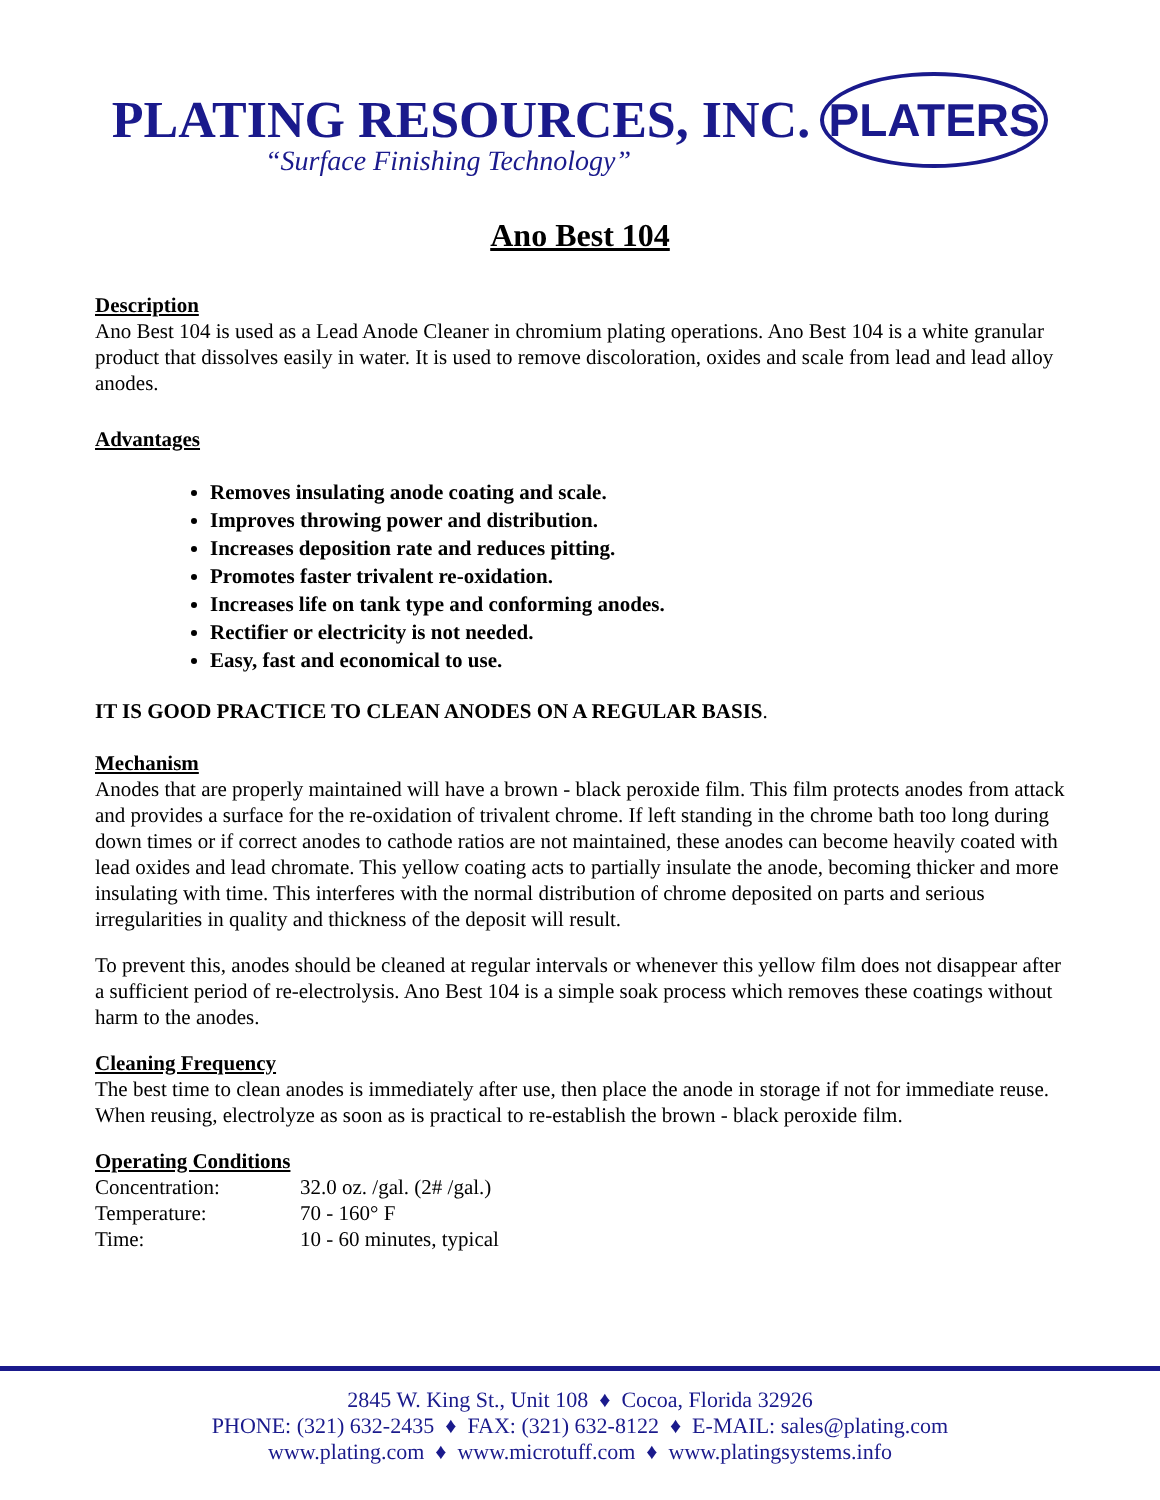PLATING RESOURCES, INC. PLATERS
“Surface Finishing Technology”
Ano Best 104
Description
Ano Best 104 is used as a Lead Anode Cleaner in chromium plating operations. Ano Best 104 is a white granular product that dissolves easily in water. It is used to remove discoloration, oxides and scale from lead and lead alloy anodes.
Advantages
Removes insulating anode coating and scale.
Improves throwing power and distribution.
Increases deposition rate and reduces pitting.
Promotes faster trivalent re-oxidation.
Increases life on tank type and conforming anodes.
Rectifier or electricity is not needed.
Easy, fast and economical to use.
IT IS GOOD PRACTICE TO CLEAN ANODES ON A REGULAR BASIS.
Mechanism
Anodes that are properly maintained will have a brown - black peroxide film. This film protects anodes from attack and provides a surface for the re-oxidation of trivalent chrome. If left standing in the chrome bath too long during down times or if correct anodes to cathode ratios are not maintained, these anodes can become heavily coated with lead oxides and lead chromate. This yellow coating acts to partially insulate the anode, becoming thicker and more insulating with time. This interferes with the normal distribution of chrome deposited on parts and serious irregularities in quality and thickness of the deposit will result.
To prevent this, anodes should be cleaned at regular intervals or whenever this yellow film does not disappear after a sufficient period of re-electrolysis. Ano Best 104 is a simple soak process which removes these coatings without harm to the anodes.
Cleaning Frequency
The best time to clean anodes is immediately after use, then place the anode in storage if not for immediate reuse. When reusing, electrolyze as soon as is practical to re-establish the brown - black peroxide film.
Operating Conditions
| Concentration: | 32.0 oz. /gal. (2# /gal.) |
| Temperature: | 70 - 160° F |
| Time: | 10 - 60 minutes, typical |
2845 W. King St., Unit 108 ♦ Cocoa, Florida 32926
PHONE: (321) 632-2435 ♦ FAX: (321) 632-8122 ♦ E-MAIL: sales@plating.com
www.plating.com ♦ www.microtuff.com ♦ www.platingsystems.info